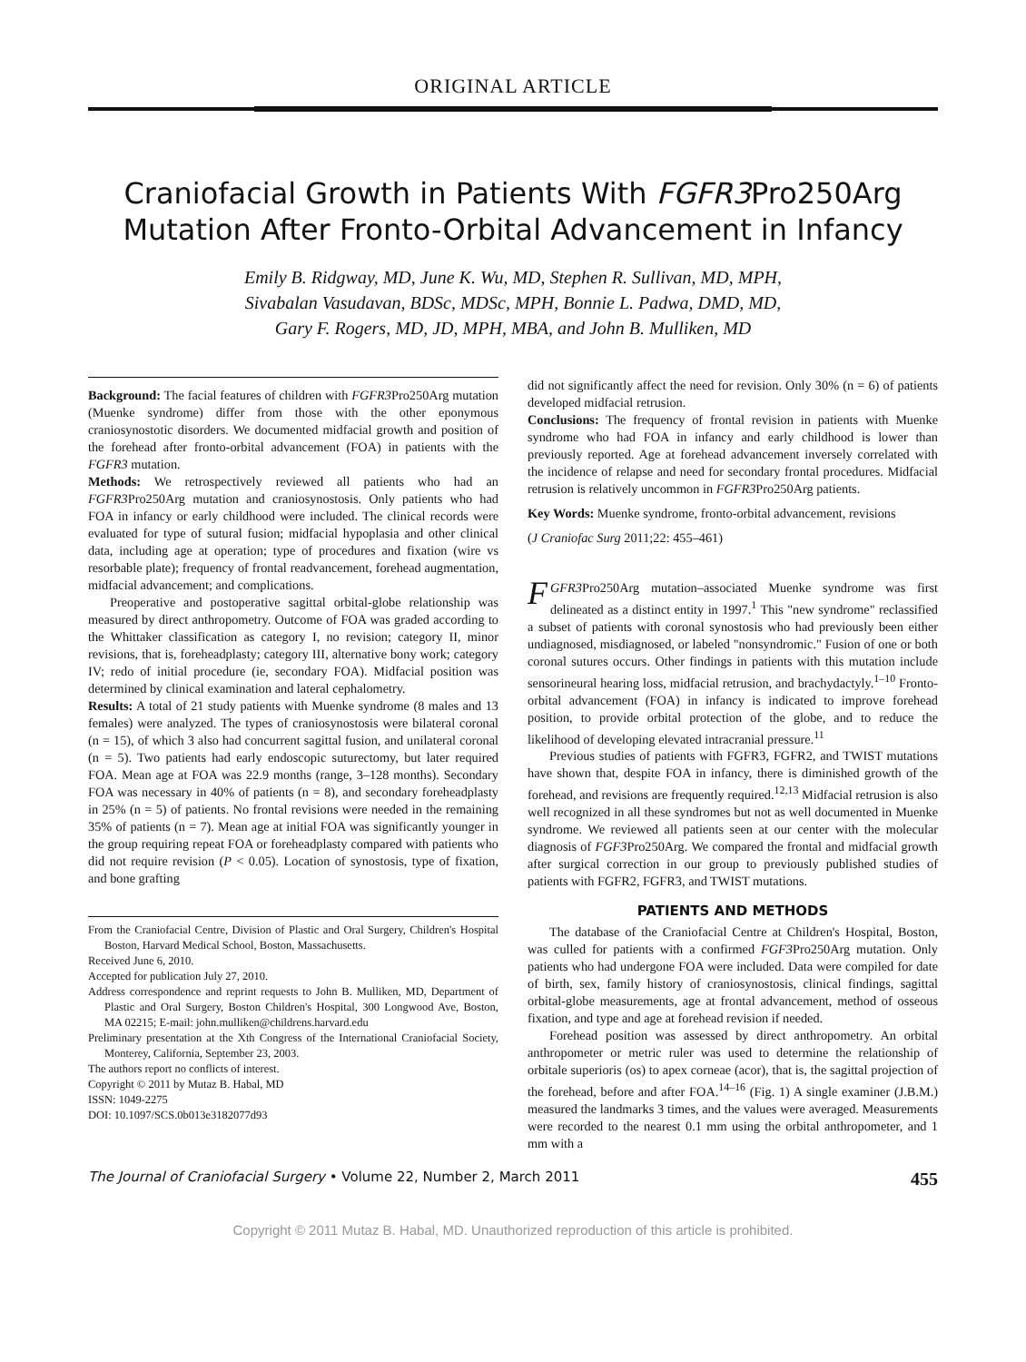ORIGINAL ARTICLE
Craniofacial Growth in Patients With FGFR3 Pro250Arg
Mutation After Fronto-Orbital Advancement in Infancy
Emily B. Ridgway, MD, June K. Wu, MD, Stephen R. Sullivan, MD, MPH,
Sivabalan Vasudavan, BDSc, MDSc, MPH, Bonnie L. Padwa, DMD, MD,
Gary F. Rogers, MD, JD, MPH, MBA, and John B. Mulliken, MD
Background: The facial features of children with FGFR3 Pro250Arg mutation (Muenke syndrome) differ from those with the other eponymous craniosynostotic disorders. We documented midfacial growth and position of the forehead after fronto-orbital advancement (FOA) in patients with the FGFR3 mutation.
Methods: We retrospectively reviewed all patients who had an FGFR3 Pro250Arg mutation and craniosynostosis. Only patients who had FOA in infancy or early childhood were included. The clinical records were evaluated for type of sutural fusion; midfacial hypoplasia and other clinical data, including age at operation; type of procedures and fixation (wire vs resorbable plate); frequency of frontal readvancement, forehead augmentation, midfacial advancement; and complications.
Preoperative and postoperative sagittal orbital-globe relationship was measured by direct anthropometry. Outcome of FOA was graded according to the Whittaker classification as category I, no revision; category II, minor revisions, that is, foreheadplasty; category III, alternative bony work; category IV; redo of initial procedure (ie, secondary FOA). Midfacial position was determined by clinical examination and lateral cephalometry.
Results: A total of 21 study patients with Muenke syndrome (8 males and 13 females) were analyzed. The types of craniosynostosis were bilateral coronal (n = 15), of which 3 also had concurrent sagittal fusion, and unilateral coronal (n = 5). Two patients had early endoscopic suturectomy, but later required FOA. Mean age at FOA was 22.9 months (range, 3–128 months). Secondary FOA was necessary in 40% of patients (n = 8), and secondary foreheadplasty in 25% (n = 5) of patients. No frontal revisions were needed in the remaining 35% of patients (n = 7). Mean age at initial FOA was significantly younger in the group requiring repeat FOA or foreheadplasty compared with patients who did not require revision (P < 0.05). Location of synostosis, type of fixation, and bone grafting
From the Craniofacial Centre, Division of Plastic and Oral Surgery, Children's Hospital Boston, Harvard Medical School, Boston, Massachusetts.
Received June 6, 2010.
Accepted for publication July 27, 2010.
Address correspondence and reprint requests to John B. Mulliken, MD, Department of Plastic and Oral Surgery, Boston Children's Hospital, 300 Longwood Ave, Boston, MA 02215; E-mail: john.mulliken@childrens.harvard.edu
Preliminary presentation at the Xth Congress of the International Craniofacial Society, Monterey, California, September 23, 2003.
The authors report no conflicts of interest.
Copyright © 2011 by Mutaz B. Habal, MD
ISSN: 1049-2275
DOI: 10.1097/SCS.0b013e3182077d93
did not significantly affect the need for revision. Only 30% (n = 6) of patients developed midfacial retrusion.
Conclusions: The frequency of frontal revision in patients with Muenke syndrome who had FOA in infancy and early childhood is lower than previously reported. Age at forehead advancement inversely correlated with the incidence of relapse and need for secondary frontal procedures. Midfacial retrusion is relatively uncommon in FGFR3 Pro250Arg patients.
Key Words: Muenke syndrome, fronto-orbital advancement, revisions
(J Craniofac Surg 2011;22: 455–461)
FGFR3 Pro250Arg mutation–associated Muenke syndrome was first delineated as a distinct entity in 1997.<sup>1</sup> This "new syndrome" reclassified a subset of patients with coronal synostosis who had previously been either undiagnosed, misdiagnosed, or labeled "nonsyndromic." Fusion of one or both coronal sutures occurs. Other findings in patients with this mutation include sensorineural hearing loss, midfacial retrusion, and brachydactyly.<sup>1–10</sup> Fronto-orbital advancement (FOA) in infancy is indicated to improve forehead position, to provide orbital protection of the globe, and to reduce the likelihood of developing elevated intracranial pressure.<sup>11</sup>
Previous studies of patients with FGFR3, FGFR2, and TWIST mutations have shown that, despite FOA in infancy, there is diminished growth of the forehead, and revisions are frequently required.<sup>12,13</sup> Midfacial retrusion is also well recognized in all these syndromes but not as well documented in Muenke syndrome. We reviewed all patients seen at our center with the molecular diagnosis of FGF3 Pro250Arg. We compared the frontal and midfacial growth after surgical correction in our group to previously published studies of patients with FGFR2, FGFR3, and TWIST mutations.
PATIENTS AND METHODS
The database of the Craniofacial Centre at Children's Hospital, Boston, was culled for patients with a confirmed FGF3 Pro250Arg mutation. Only patients who had undergone FOA were included. Data were compiled for date of birth, sex, family history of craniosynostosis, clinical findings, sagittal orbital-globe measurements, age at frontal advancement, method of osseous fixation, and type and age at forehead revision if needed.
Forehead position was assessed by direct anthropometry. An orbital anthropometer or metric ruler was used to determine the relationship of orbitale superioris (os) to apex corneae (acor), that is, the sagittal projection of the forehead, before and after FOA.<sup>14–16</sup> (Fig. 1) A single examiner (J.B.M.) measured the landmarks 3 times, and the values were averaged. Measurements were recorded to the nearest 0.1 mm using the orbital anthropometer, and 1 mm with a
The Journal of Craniofacial Surgery • Volume 22, Number 2, March 2011 455
Copyright © 2011 Mutaz B. Habal, MD. Unauthorized reproduction of this article is prohibited.